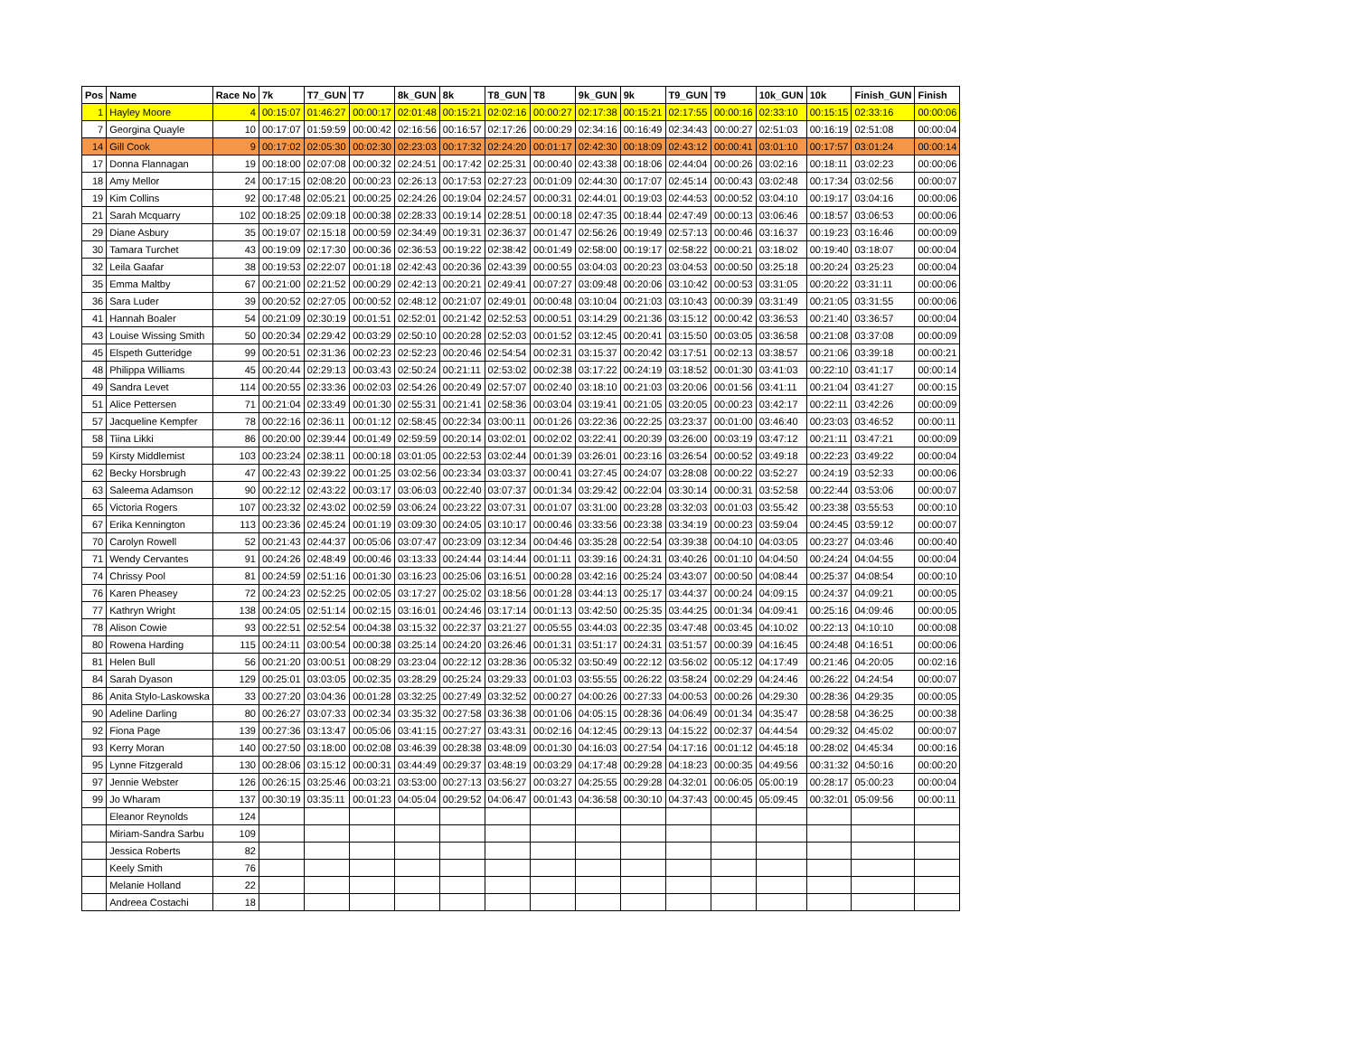| Pos | Name | Race No | 7k | T7_GUN | T7 | 8k_GUN | 8k | T8_GUN | T8 | 9k_GUN | 9k | T9_GUN | T9 | 10k_GUN | 10k | Finish_GUN | Finish |
| --- | --- | --- | --- | --- | --- | --- | --- | --- | --- | --- | --- | --- | --- | --- | --- | --- | --- |
| 1 | Hayley Moore | 4 | 00:15:07 | 01:46:27 | 00:00:17 | 02:01:48 | 00:15:21 | 02:02:16 | 00:00:27 | 02:17:38 | 00:15:21 | 02:17:55 | 00:00:16 | 02:33:10 | 00:15:15 | 02:33:16 | 00:00:06 |
| 7 | Georgina Quayle | 10 | 00:17:07 | 01:59:59 | 00:00:42 | 02:16:56 | 00:16:57 | 02:17:26 | 00:00:29 | 02:34:16 | 00:16:49 | 02:34:43 | 00:00:27 | 02:51:03 | 00:16:19 | 02:51:08 | 00:00:04 |
| 14 | Gill Cook | 9 | 00:17:02 | 02:05:30 | 00:02:30 | 02:23:03 | 00:17:32 | 02:24:20 | 00:01:17 | 02:42:30 | 00:18:09 | 02:43:12 | 00:00:41 | 03:01:10 | 00:17:57 | 03:01:24 | 00:00:14 |
| 17 | Donna Flannagan | 19 | 00:18:00 | 02:07:08 | 00:00:32 | 02:24:51 | 00:17:42 | 02:25:31 | 00:00:40 | 02:43:38 | 00:18:06 | 02:44:04 | 00:00:26 | 03:02:16 | 00:18:11 | 03:02:23 | 00:00:06 |
| 18 | Amy Mellor | 24 | 00:17:15 | 02:08:20 | 00:00:23 | 02:26:13 | 00:17:53 | 02:27:23 | 00:01:09 | 02:44:30 | 00:17:07 | 02:45:14 | 00:00:43 | 03:02:48 | 00:17:34 | 03:02:56 | 00:00:07 |
| 19 | Kim Collins | 92 | 00:17:48 | 02:05:21 | 00:00:25 | 02:24:26 | 00:19:04 | 02:24:57 | 00:00:31 | 02:44:01 | 00:19:03 | 02:44:53 | 00:00:52 | 03:04:10 | 00:19:17 | 03:04:16 | 00:00:06 |
| 21 | Sarah Mcquarry | 102 | 00:18:25 | 02:09:18 | 00:00:38 | 02:28:33 | 00:19:14 | 02:28:51 | 00:00:18 | 02:47:35 | 00:18:44 | 02:47:49 | 00:00:13 | 03:06:46 | 00:18:57 | 03:06:53 | 00:00:06 |
| 29 | Diane Asbury | 35 | 00:19:07 | 02:15:18 | 00:00:59 | 02:34:49 | 00:19:31 | 02:36:37 | 00:01:47 | 02:56:26 | 00:19:49 | 02:57:13 | 00:00:46 | 03:16:37 | 00:19:23 | 03:16:46 | 00:00:09 |
| 30 | Tamara Turchet | 43 | 00:19:09 | 02:17:30 | 00:00:36 | 02:36:53 | 00:19:22 | 02:38:42 | 00:01:49 | 02:58:00 | 00:19:17 | 02:58:22 | 00:00:21 | 03:18:02 | 00:19:40 | 03:18:07 | 00:00:04 |
| 32 | Leila Gaafar | 38 | 00:19:53 | 02:22:07 | 00:01:18 | 02:42:43 | 00:20:36 | 02:43:39 | 00:00:55 | 03:04:03 | 00:20:23 | 03:04:53 | 00:00:50 | 03:25:18 | 00:20:24 | 03:25:23 | 00:00:04 |
| 35 | Emma Maltby | 67 | 00:21:00 | 02:21:52 | 00:00:29 | 02:42:13 | 00:20:21 | 02:49:41 | 00:07:27 | 03:09:48 | 00:20:06 | 03:10:42 | 00:00:53 | 03:31:05 | 00:20:22 | 03:31:11 | 00:00:06 |
| 36 | Sara Luder | 39 | 00:20:52 | 02:27:05 | 00:00:52 | 02:48:12 | 00:21:07 | 02:49:01 | 00:00:48 | 03:10:04 | 00:21:03 | 03:10:43 | 00:00:39 | 03:31:49 | 00:21:05 | 03:31:55 | 00:00:06 |
| 41 | Hannah Boaler | 54 | 00:21:09 | 02:30:19 | 00:01:51 | 02:52:01 | 00:21:42 | 02:52:53 | 00:00:51 | 03:14:29 | 00:21:36 | 03:15:12 | 00:00:42 | 03:36:53 | 00:21:40 | 03:36:57 | 00:00:04 |
| 43 | Louise Wissing Smith | 50 | 00:20:34 | 02:29:42 | 00:03:29 | 02:50:10 | 00:20:28 | 02:52:03 | 00:01:52 | 03:12:45 | 00:20:41 | 03:15:50 | 00:03:05 | 03:36:58 | 00:21:08 | 03:37:08 | 00:00:09 |
| 45 | Elspeth Gutteridge | 99 | 00:20:51 | 02:31:36 | 00:02:23 | 02:52:23 | 00:20:46 | 02:54:54 | 00:02:31 | 03:15:37 | 00:20:42 | 03:17:51 | 00:02:13 | 03:38:57 | 00:21:06 | 03:39:18 | 00:00:21 |
| 48 | Philippa Williams | 45 | 00:20:44 | 02:29:13 | 00:03:43 | 02:50:24 | 00:21:11 | 02:53:02 | 00:02:38 | 03:17:22 | 00:24:19 | 03:18:52 | 00:01:30 | 03:41:03 | 00:22:10 | 03:41:17 | 00:00:14 |
| 49 | Sandra Levet | 114 | 00:20:55 | 02:33:36 | 00:02:03 | 02:54:26 | 00:20:49 | 02:57:07 | 00:02:40 | 03:18:10 | 00:21:03 | 03:20:06 | 00:01:56 | 03:41:11 | 00:21:04 | 03:41:27 | 00:00:15 |
| 51 | Alice Pettersen | 71 | 00:21:04 | 02:33:49 | 00:01:30 | 02:55:31 | 00:21:41 | 02:58:36 | 00:03:04 | 03:19:41 | 00:21:05 | 03:20:05 | 00:00:23 | 03:42:17 | 00:22:11 | 03:42:26 | 00:00:09 |
| 57 | Jacqueline Kempfer | 78 | 00:22:16 | 02:36:11 | 00:01:12 | 02:58:45 | 00:22:34 | 03:00:11 | 00:01:26 | 03:22:36 | 00:22:25 | 03:23:37 | 00:01:00 | 03:46:40 | 00:23:03 | 03:46:52 | 00:00:11 |
| 58 | Tiina Likki | 86 | 00:20:00 | 02:39:44 | 00:01:49 | 02:59:59 | 00:20:14 | 03:02:01 | 00:02:02 | 03:22:41 | 00:20:39 | 03:26:00 | 00:03:19 | 03:47:12 | 00:21:11 | 03:47:21 | 00:00:09 |
| 59 | Kirsty Middlemist | 103 | 00:23:24 | 02:38:11 | 00:00:18 | 03:01:05 | 00:22:53 | 03:02:44 | 00:01:39 | 03:26:01 | 00:23:16 | 03:26:54 | 00:00:52 | 03:49:18 | 00:22:23 | 03:49:22 | 00:00:04 |
| 62 | Becky Horsbrugh | 47 | 00:22:43 | 02:39:22 | 00:01:25 | 03:02:56 | 00:23:34 | 03:03:37 | 00:00:41 | 03:27:45 | 00:24:07 | 03:28:08 | 00:00:22 | 03:52:27 | 00:24:19 | 03:52:33 | 00:00:06 |
| 63 | Saleema Adamson | 90 | 00:22:12 | 02:43:22 | 00:03:17 | 03:06:03 | 00:22:40 | 03:07:37 | 00:01:34 | 03:29:42 | 00:22:04 | 03:30:14 | 00:00:31 | 03:52:58 | 00:22:44 | 03:53:06 | 00:00:07 |
| 65 | Victoria Rogers | 107 | 00:23:32 | 02:43:02 | 00:02:59 | 03:06:24 | 00:23:22 | 03:07:31 | 00:01:07 | 03:31:00 | 00:23:28 | 03:32:03 | 00:01:03 | 03:55:42 | 00:23:38 | 03:55:53 | 00:00:10 |
| 67 | Erika Kennington | 113 | 00:23:36 | 02:45:24 | 00:01:19 | 03:09:30 | 00:24:05 | 03:10:17 | 00:00:46 | 03:33:56 | 00:23:38 | 03:34:19 | 00:00:23 | 03:59:04 | 00:24:45 | 03:59:12 | 00:00:07 |
| 70 | Carolyn Rowell | 52 | 00:21:43 | 02:44:37 | 00:05:06 | 03:07:47 | 00:23:09 | 03:12:34 | 00:04:46 | 03:35:28 | 00:22:54 | 03:39:38 | 00:04:10 | 04:03:05 | 00:23:27 | 04:03:46 | 00:00:40 |
| 71 | Wendy Cervantes | 91 | 00:24:26 | 02:48:49 | 00:00:46 | 03:13:33 | 00:24:44 | 03:14:44 | 00:01:11 | 03:39:16 | 00:24:31 | 03:40:26 | 00:01:10 | 04:04:50 | 00:24:24 | 04:04:55 | 00:00:04 |
| 74 | Chrissy Pool | 81 | 00:24:59 | 02:51:16 | 00:01:30 | 03:16:23 | 00:25:06 | 03:16:51 | 00:00:28 | 03:42:16 | 00:25:24 | 03:43:07 | 00:00:50 | 04:08:44 | 00:25:37 | 04:08:54 | 00:00:10 |
| 76 | Karen Pheasey | 72 | 00:24:23 | 02:52:25 | 00:02:05 | 03:17:27 | 00:25:02 | 03:18:56 | 00:01:28 | 03:44:13 | 00:25:17 | 03:44:37 | 00:00:24 | 04:09:15 | 00:24:37 | 04:09:21 | 00:00:05 |
| 77 | Kathryn Wright | 138 | 00:24:05 | 02:51:14 | 00:02:15 | 03:16:01 | 00:24:46 | 03:17:14 | 00:01:13 | 03:42:50 | 00:25:35 | 03:44:25 | 00:01:34 | 04:09:41 | 00:25:16 | 04:09:46 | 00:00:05 |
| 78 | Alison Cowie | 93 | 00:22:51 | 02:52:54 | 00:04:38 | 03:15:32 | 00:22:37 | 03:21:27 | 00:05:55 | 03:44:03 | 00:22:35 | 03:47:48 | 00:03:45 | 04:10:02 | 00:22:13 | 04:10:10 | 00:00:08 |
| 80 | Rowena Harding | 115 | 00:24:11 | 03:00:54 | 00:00:38 | 03:25:14 | 00:24:20 | 03:26:46 | 00:01:31 | 03:51:17 | 00:24:31 | 03:51:57 | 00:00:39 | 04:16:45 | 00:24:48 | 04:16:51 | 00:00:06 |
| 81 | Helen Bull | 56 | 00:21:20 | 03:00:51 | 00:08:29 | 03:23:04 | 00:22:12 | 03:28:36 | 00:05:32 | 03:50:49 | 00:22:12 | 03:56:02 | 00:05:12 | 04:17:49 | 00:21:46 | 04:20:05 | 00:02:16 |
| 84 | Sarah Dyason | 129 | 00:25:01 | 03:03:05 | 00:02:35 | 03:28:29 | 00:25:24 | 03:29:33 | 00:01:03 | 03:55:55 | 00:26:22 | 03:58:24 | 00:02:29 | 04:24:46 | 00:26:22 | 04:24:54 | 00:00:07 |
| 86 | Anita Stylo-Laskowska | 33 | 00:27:20 | 03:04:36 | 00:01:28 | 03:32:25 | 00:27:49 | 03:32:52 | 00:00:27 | 04:00:26 | 00:27:33 | 04:00:53 | 00:00:26 | 04:29:30 | 00:28:36 | 04:29:35 | 00:00:05 |
| 90 | Adeline Darling | 80 | 00:26:27 | 03:07:33 | 00:02:34 | 03:35:32 | 00:27:58 | 03:36:38 | 00:01:06 | 04:05:15 | 00:28:36 | 04:06:49 | 00:01:34 | 04:35:47 | 00:28:58 | 04:36:25 | 00:00:38 |
| 92 | Fiona Page | 139 | 00:27:36 | 03:13:47 | 00:05:06 | 03:41:15 | 00:27:27 | 03:43:31 | 00:02:16 | 04:12:45 | 00:29:13 | 04:15:22 | 00:02:37 | 04:44:54 | 00:29:32 | 04:45:02 | 00:00:07 |
| 93 | Kerry Moran | 140 | 00:27:50 | 03:18:00 | 00:02:08 | 03:46:39 | 00:28:38 | 03:48:09 | 00:01:30 | 04:16:03 | 00:27:54 | 04:17:16 | 00:01:12 | 04:45:18 | 00:28:02 | 04:45:34 | 00:00:16 |
| 95 | Lynne Fitzgerald | 130 | 00:28:06 | 03:15:12 | 00:00:31 | 03:44:49 | 00:29:37 | 03:48:19 | 00:03:29 | 04:17:48 | 00:29:28 | 04:18:23 | 00:00:35 | 04:49:56 | 00:31:32 | 04:50:16 | 00:00:20 |
| 97 | Jennie Webster | 126 | 00:26:15 | 03:25:46 | 00:03:21 | 03:53:00 | 00:27:13 | 03:56:27 | 00:03:27 | 04:25:55 | 00:29:28 | 04:32:01 | 00:06:05 | 05:00:19 | 00:28:17 | 05:00:23 | 00:00:04 |
| 99 | Jo Wharam | 137 | 00:30:19 | 03:35:11 | 00:01:23 | 04:05:04 | 00:29:52 | 04:06:47 | 00:01:43 | 04:36:58 | 00:30:10 | 04:37:43 | 00:00:45 | 05:09:45 | 00:32:01 | 05:09:56 | 00:00:11 |
| | Eleanor Reynolds | 124 | | | | | | | | | | | | | | | |
| | Miriam-Sandra Sarbu | 109 | | | | | | | | | | | | | | | |
| | Jessica Roberts | 82 | | | | | | | | | | | | | | | |
| | Keely Smith | 76 | | | | | | | | | | | | | | | |
| | Melanie Holland | 22 | | | | | | | | | | | | | | | |
| | Andreea Costachi | 18 | | | | | | | | | | | | | | | |